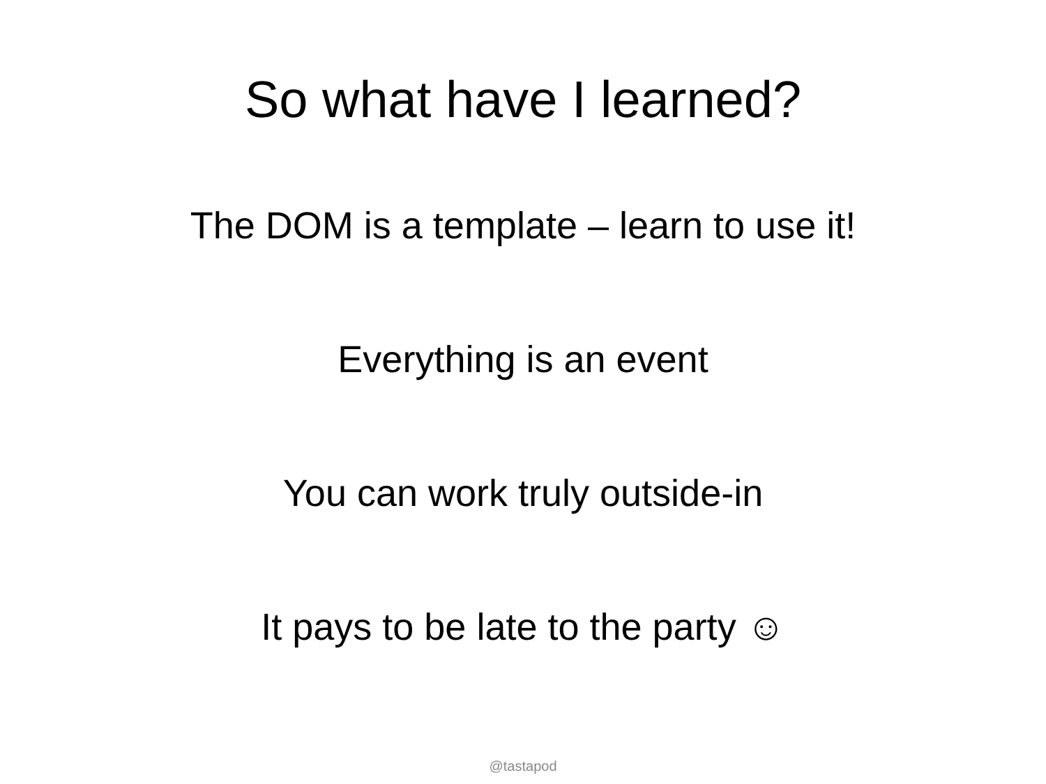So what have I learned?
The DOM is a template – learn to use it!
Everything is an event
You can work truly outside-in
It pays to be late to the party ☺
@tastapod